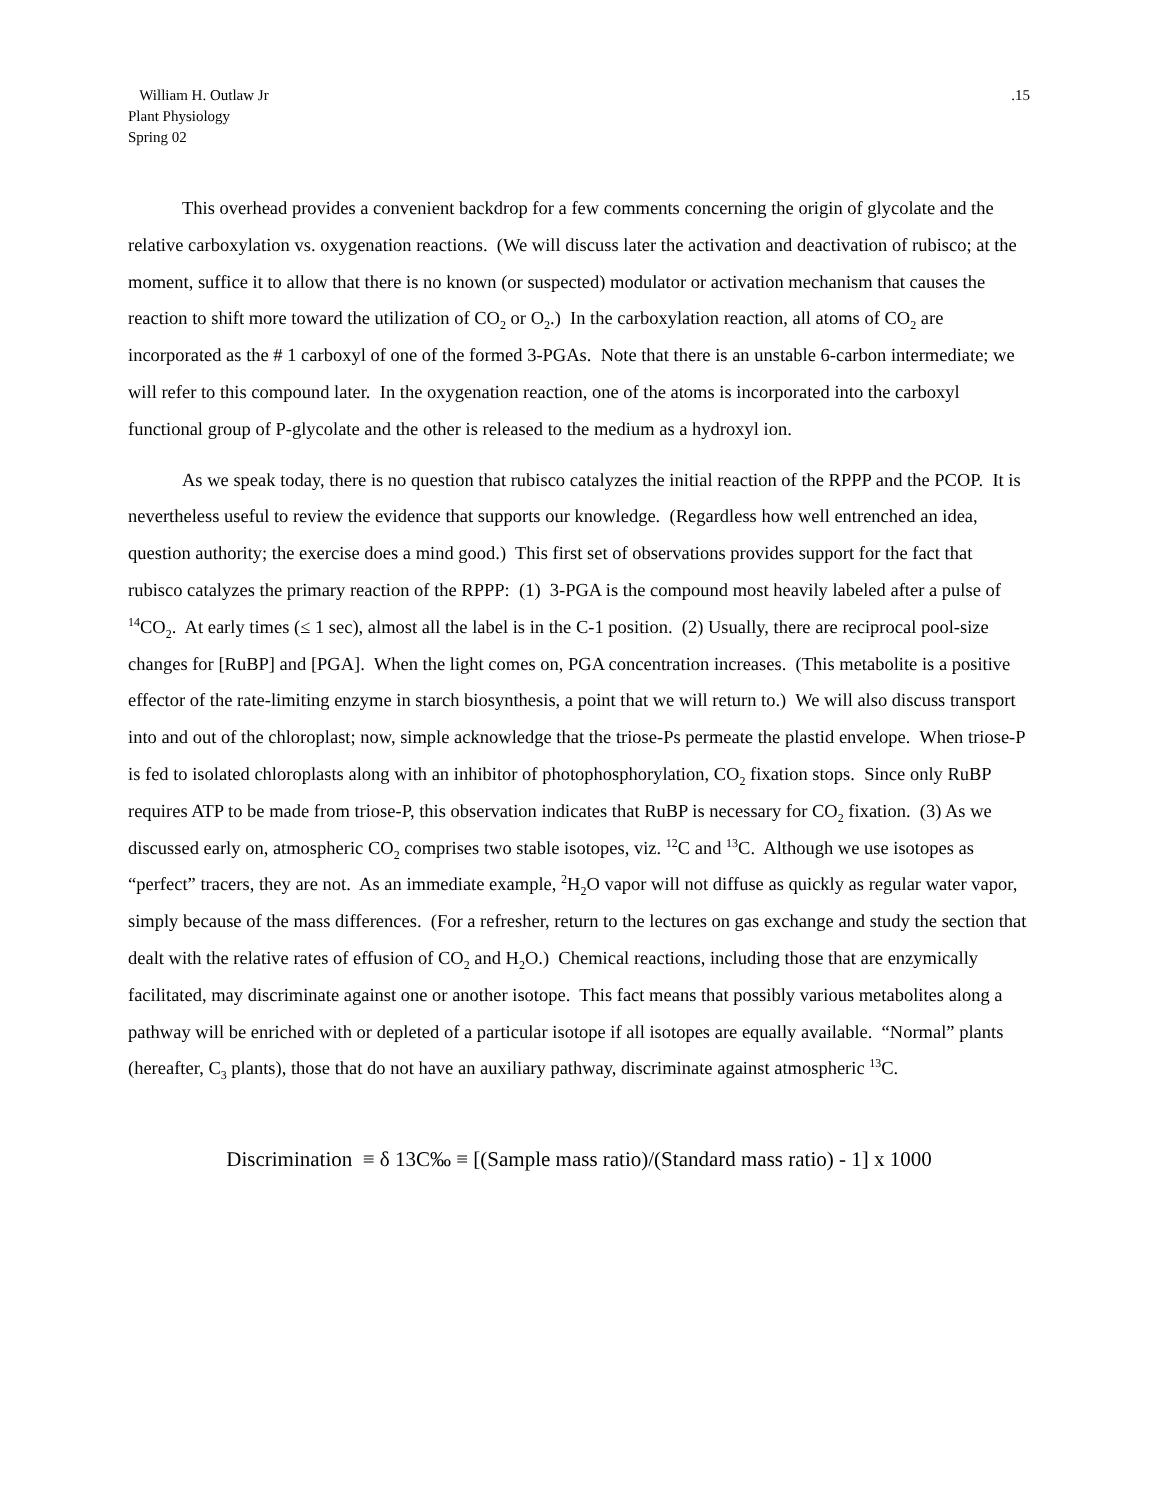William H. Outlaw Jr
Plant Physiology
Spring 02
.15
This overhead provides a convenient backdrop for a few comments concerning the origin of glycolate and the relative carboxylation vs. oxygenation reactions. (We will discuss later the activation and deactivation of rubisco; at the moment, suffice it to allow that there is no known (or suspected) modulator or activation mechanism that causes the reaction to shift more toward the utilization of CO<sub>2</sub> or O<sub>2</sub>.) In the carboxylation reaction, all atoms of CO<sub>2</sub> are incorporated as the # 1 carboxyl of one of the formed 3-PGAs. Note that there is an unstable 6-carbon intermediate; we will refer to this compound later. In the oxygenation reaction, one of the atoms is incorporated into the carboxyl functional group of P-glycolate and the other is released to the medium as a hydroxyl ion.
As we speak today, there is no question that rubisco catalyzes the initial reaction of the RPPP and the PCOP. It is nevertheless useful to review the evidence that supports our knowledge. (Regardless how well entrenched an idea, question authority; the exercise does a mind good.) This first set of observations provides support for the fact that rubisco catalyzes the primary reaction of the RPPP: (1) 3-PGA is the compound most heavily labeled after a pulse of <sup>14</sup>CO<sub>2</sub>. At early times (≤ 1 sec), almost all the label is in the C-1 position. (2) Usually, there are reciprocal pool-size changes for [RuBP] and [PGA]. When the light comes on, PGA concentration increases. (This metabolite is a positive effector of the rate-limiting enzyme in starch biosynthesis, a point that we will return to.) We will also discuss transport into and out of the chloroplast; now, simple acknowledge that the triose-Ps permeate the plastid envelope. When triose-P is fed to isolated chloroplasts along with an inhibitor of photophosphorylation, CO<sub>2</sub> fixation stops. Since only RuBP requires ATP to be made from triose-P, this observation indicates that RuBP is necessary for CO<sub>2</sub> fixation. (3) As we discussed early on, atmospheric CO<sub>2</sub> comprises two stable isotopes, viz. <sup>12</sup>C and <sup>13</sup>C. Although we use isotopes as “perfect” tracers, they are not. As an immediate example, <sup>2</sup>H<sub>2</sub>O vapor will not diffuse as quickly as regular water vapor, simply because of the mass differences. (For a refresher, return to the lectures on gas exchange and study the section that dealt with the relative rates of effusion of CO<sub>2</sub> and H<sub>2</sub>O.) Chemical reactions, including those that are enzymically facilitated, may discriminate against one or another isotope. This fact means that possibly various metabolites along a pathway will be enriched with or depleted of a particular isotope if all isotopes are equally available. “Normal” plants (hereafter, C<sub>3</sub> plants), those that do not have an auxiliary pathway, discriminate against atmospheric <sup>13</sup>C.
Discrimination ≡ δ 13C‰ ≡ [(Sample mass ratio)/(Standard mass ratio) - 1] x 1000